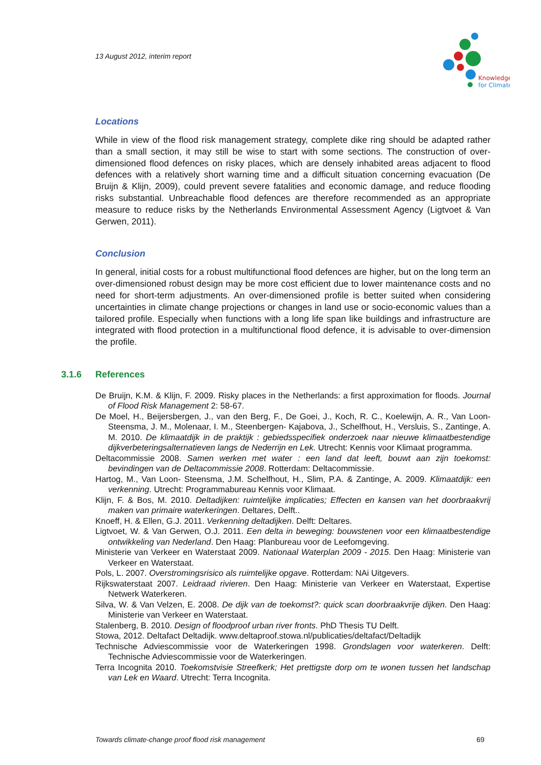13 August 2012, interim report
Knowledge
for Climate
Locations
While in view of the flood risk management strategy, complete dike ring should be adapted rather than a small section, it may still be wise to start with some sections. The construction of over-dimensioned flood defences on risky places, which are densely inhabited areas adjacent to flood defences with a relatively short warning time and a difficult situation concerning evacuation (De Bruijn & Klijn, 2009), could prevent severe fatalities and economic damage, and reduce flooding risks substantial. Unbreachable flood defences are therefore recommended as an appropriate measure to reduce risks by the Netherlands Environmental Assessment Agency (Ligtvoet & Van Gerwen, 2011).
Conclusion
In general, initial costs for a robust multifunctional flood defences are higher, but on the long term an over-dimensioned robust design may be more cost efficient due to lower maintenance costs and no need for short-term adjustments. An over-dimensioned profile is better suited when considering uncertainties in climate change projections or changes in land use or socio-economic values than a tailored profile. Especially when functions with a long life span like buildings and infrastructure are integrated with flood protection in a multifunctional flood defence, it is advisable to over-dimension the profile.
3.1.6 References
De Bruijn, K.M. & Klijn, F. 2009. Risky places in the Netherlands: a first approximation for floods. Journal of Flood Risk Management 2: 58-67.
De Moel, H., Beijersbergen, J., van den Berg, F., De Goei, J., Koch, R. C., Koelewijn, A. R., Van Loon-Steensma, J. M., Molenaar, I. M., Steenbergen- Kajabova, J., Schelfhout, H., Versluis, S., Zantinge, A. M. 2010. De klimaatdijk in de praktijk : gebiedsspecifiek onderzoek naar nieuwe klimaatbestendige dijkverbeteringsalternatieven langs de Nederrijn en Lek. Utrecht: Kennis voor Klimaat programma.
Deltacommissie 2008. Samen werken met water : een land dat leeft, bouwt aan zijn toekomst: bevindingen van de Deltacommissie 2008. Rotterdam: Deltacommissie.
Hartog, M., Van Loon- Steensma, J.M. Schelfhout, H., Slim, P.A. & Zantinge, A. 2009. Klimaatdijk: een verkenning. Utrecht: Programmabureau Kennis voor Klimaat.
Klijn, F. & Bos, M. 2010. Deltadijken: ruimtelijke implicaties; Effecten en kansen van het doorbraakvrij maken van primaire waterkeringen. Deltares, Delft..
Knoeff, H. & Ellen, G.J. 2011. Verkenning deltadijken. Delft: Deltares.
Ligtvoet, W. & Van Gerwen, O.J. 2011. Een delta in beweging: bouwstenen voor een klimaatbestendige ontwikkeling van Nederland. Den Haag: Planbureau voor de Leefomgeving.
Ministerie van Verkeer en Waterstaat 2009. Nationaal Waterplan 2009 - 2015. Den Haag: Ministerie van Verkeer en Waterstaat.
Pols, L. 2007. Overstromingsrisico als ruimtelijke opgave. Rotterdam: NAi Uitgevers.
Rijkswaterstaat 2007. Leidraad rivieren. Den Haag: Ministerie van Verkeer en Waterstaat, Expertise Netwerk Waterkeren.
Silva, W. & Van Velzen, E. 2008. De dijk van de toekomst?: quick scan doorbraakvrije dijken. Den Haag: Ministerie van Verkeer en Waterstaat.
Stalenberg, B. 2010. Design of floodproof urban river fronts. PhD Thesis TU Delft.
Stowa, 2012. Deltafact Deltadijk. www.deltaproof.stowa.nl/publicaties/deltafact/Deltadijk
Technische Adviescommissie voor de Waterkeringen 1998. Grondslagen voor waterkeren. Delft: Technische Adviescommissie voor de Waterkeringen.
Terra Incognita 2010. Toekomstvisie Streefkerk; Het prettigste dorp om te wonen tussen het landschap van Lek en Waard. Utrecht: Terra Incognita.
Towards climate-change proof flood risk management 69